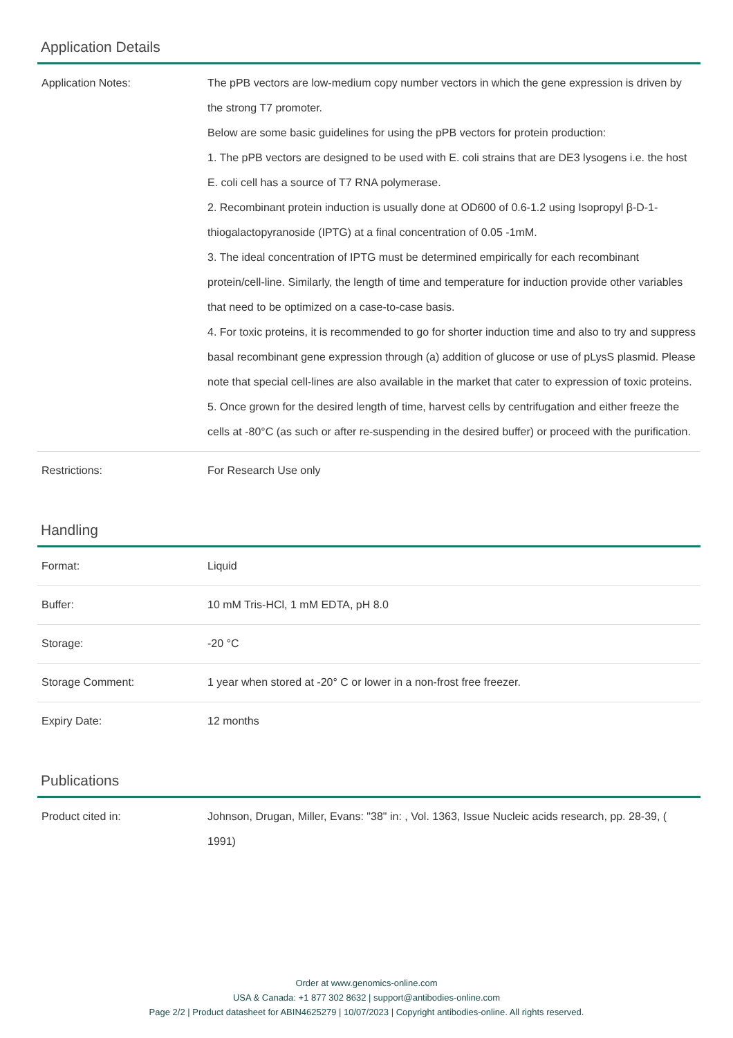Application Details
| Application Notes: | The pPB vectors are low-medium copy number vectors in which the gene expression is driven by the strong T7 promoter. Below are some basic guidelines for using the pPB vectors for protein production: 1. The pPB vectors are designed to be used with E. coli strains that are DE3 lysogens i.e. the host E. coli cell has a source of T7 RNA polymerase. 2. Recombinant protein induction is usually done at OD600 of 0.6-1.2 using Isopropyl β-D-1-thiogalactopyranoside (IPTG) at a final concentration of 0.05 -1mM. 3. The ideal concentration of IPTG must be determined empirically for each recombinant protein/cell-line. Similarly, the length of time and temperature for induction provide other variables that need to be optimized on a case-to-case basis. 4. For toxic proteins, it is recommended to go for shorter induction time and also to try and suppress basal recombinant gene expression through (a) addition of glucose or use of pLysS plasmid. Please note that special cell-lines are also available in the market that cater to expression of toxic proteins. 5. Once grown for the desired length of time, harvest cells by centrifugation and either freeze the cells at -80°C (as such or after re-suspending in the desired buffer) or proceed with the purification. |
| Restrictions: | For Research Use only |
Handling
| Format: | Liquid |
| Buffer: | 10 mM Tris-HCl, 1 mM EDTA, pH 8.0 |
| Storage: | -20 °C |
| Storage Comment: | 1 year when stored at -20° C or lower in a non-frost free freezer. |
| Expiry Date: | 12 months |
Publications
| Product cited in: | Johnson, Drugan, Miller, Evans: "38" in: , Vol. 1363, Issue Nucleic acids research, pp. 28-39, ( 1991) |
Order at www.genomics-online.com
USA & Canada: +1 877 302 8632 | support@antibodies-online.com
Page 2/2 | Product datasheet for ABIN4625279 | 10/07/2023 | Copyright antibodies-online. All rights reserved.